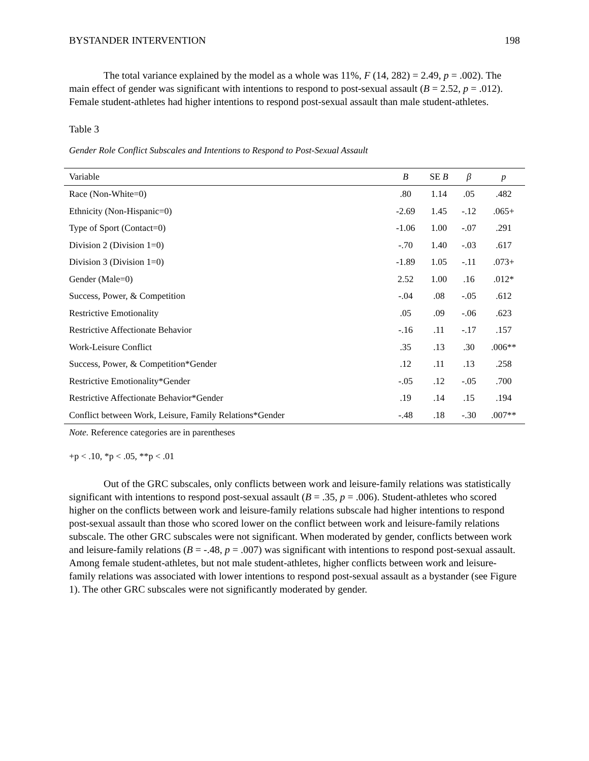BYSTANDER INTERVENTION 198
The total variance explained by the model as a whole was 11%, F (14, 282) = 2.49, p = .002). The main effect of gender was significant with intentions to respond to post-sexual assault (B = 2.52, p = .012). Female student-athletes had higher intentions to respond post-sexual assault than male student-athletes.
Table 3
Gender Role Conflict Subscales and Intentions to Respond to Post-Sexual Assault
| Variable | B | SE B | β | p |
| --- | --- | --- | --- | --- |
| Race (Non-White=0) | .80 | 1.14 | .05 | .482 |
| Ethnicity (Non-Hispanic=0) | -2.69 | 1.45 | -.12 | .065+ |
| Type of Sport (Contact=0) | -1.06 | 1.00 | -.07 | .291 |
| Division 2 (Division 1=0) | -.70 | 1.40 | -.03 | .617 |
| Division 3 (Division 1=0) | -1.89 | 1.05 | -.11 | .073+ |
| Gender (Male=0) | 2.52 | 1.00 | .16 | .012* |
| Success, Power, & Competition | -.04 | .08 | -.05 | .612 |
| Restrictive Emotionality | .05 | .09 | -.06 | .623 |
| Restrictive Affectionate Behavior | -.16 | .11 | -.17 | .157 |
| Work-Leisure Conflict | .35 | .13 | .30 | .006** |
| Success, Power, & Competition*Gender | .12 | .11 | .13 | .258 |
| Restrictive Emotionality*Gender | -.05 | .12 | -.05 | .700 |
| Restrictive Affectionate Behavior*Gender | .19 | .14 | .15 | .194 |
| Conflict between Work, Leisure, Family Relations*Gender | -.48 | .18 | -.30 | .007** |
Note. Reference categories are in parentheses
+p < .10, *p < .05, **p < .01
Out of the GRC subscales, only conflicts between work and leisure-family relations was statistically significant with intentions to respond post-sexual assault (B = .35, p = .006). Student-athletes who scored higher on the conflicts between work and leisure-family relations subscale had higher intentions to respond post-sexual assault than those who scored lower on the conflict between work and leisure-family relations subscale. The other GRC subscales were not significant. When moderated by gender, conflicts between work and leisure-family relations (B = -.48, p = .007) was significant with intentions to respond post-sexual assault. Among female student-athletes, but not male student-athletes, higher conflicts between work and leisure-family relations was associated with lower intentions to respond post-sexual assault as a bystander (see Figure 1). The other GRC subscales were not significantly moderated by gender.